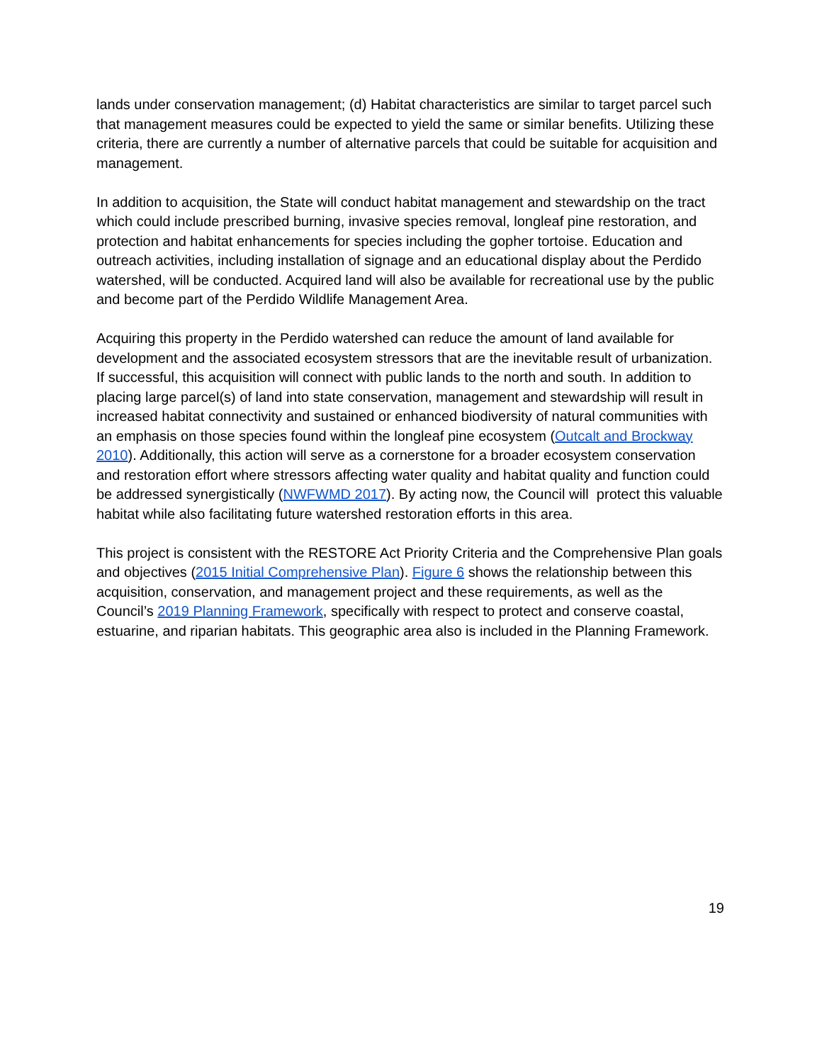lands under conservation management; (d) Habitat characteristics are similar to target parcel such that management measures could be expected to yield the same or similar benefits. Utilizing these criteria, there are currently a number of alternative parcels that could be suitable for acquisition and management.
In addition to acquisition, the State will conduct habitat management and stewardship on the tract which could include prescribed burning, invasive species removal, longleaf pine restoration, and protection and habitat enhancements for species including the gopher tortoise. Education and outreach activities, including installation of signage and an educational display about the Perdido watershed, will be conducted. Acquired land will also be available for recreational use by the public and become part of the Perdido Wildlife Management Area.
Acquiring this property in the Perdido watershed can reduce the amount of land available for development and the associated ecosystem stressors that are the inevitable result of urbanization. If successful, this acquisition will connect with public lands to the north and south. In addition to placing large parcel(s) of land into state conservation, management and stewardship will result in increased habitat connectivity and sustained or enhanced biodiversity of natural communities with an emphasis on those species found within the longleaf pine ecosystem (Outcalt and Brockway 2010). Additionally, this action will serve as a cornerstone for a broader ecosystem conservation and restoration effort where stressors affecting water quality and habitat quality and function could be addressed synergistically (NWFWMD 2017). By acting now, the Council will protect this valuable habitat while also facilitating future watershed restoration efforts in this area.
This project is consistent with the RESTORE Act Priority Criteria and the Comprehensive Plan goals and objectives (2015 Initial Comprehensive Plan). Figure 6 shows the relationship between this acquisition, conservation, and management project and these requirements, as well as the Council’s 2019 Planning Framework, specifically with respect to protect and conserve coastal, estuarine, and riparian habitats. This geographic area also is included in the Planning Framework.
19